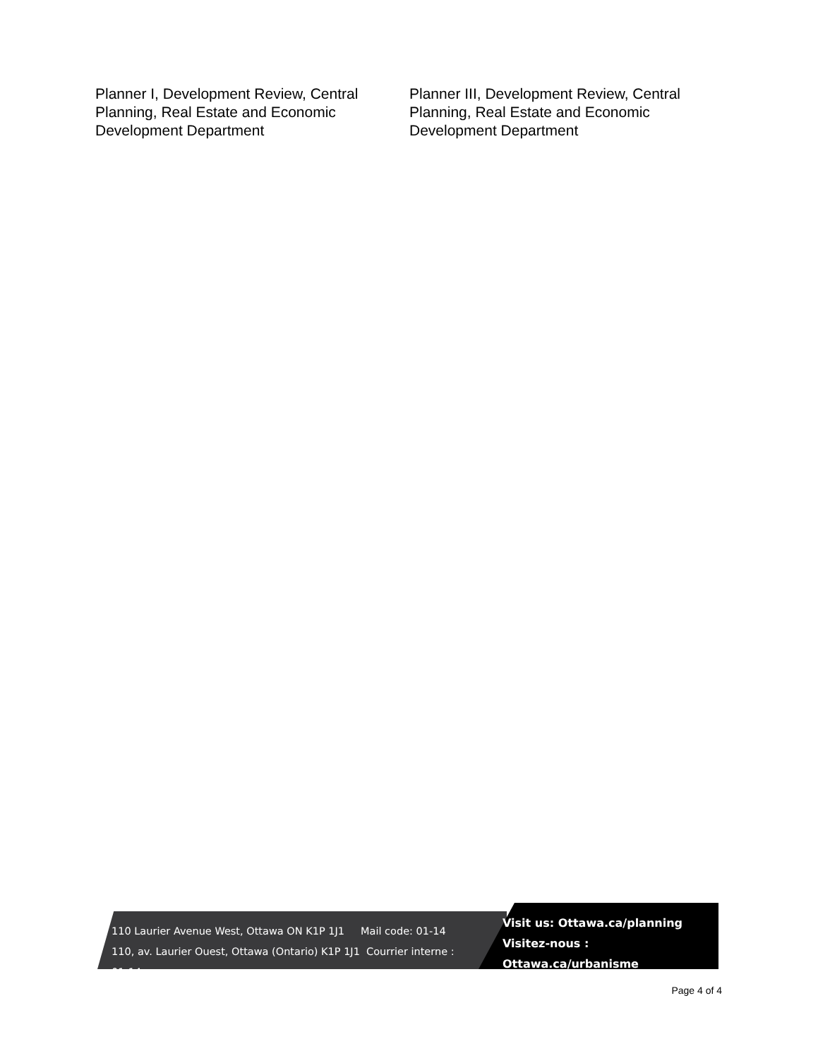Planner I, Development Review, Central Planning, Real Estate and Economic Development Department
Planner III, Development Review, Central Planning, Real Estate and Economic Development Department
110 Laurier Avenue West, Ottawa ON K1P 1J1 Mail code: 01-14
110, av. Laurier Ouest, Ottawa (Ontario) K1P 1J1 Courrier interne : 01-14
Visit us: Ottawa.ca/planning
Visitez-nous : Ottawa.ca/urbanisme
Page 4 of 4